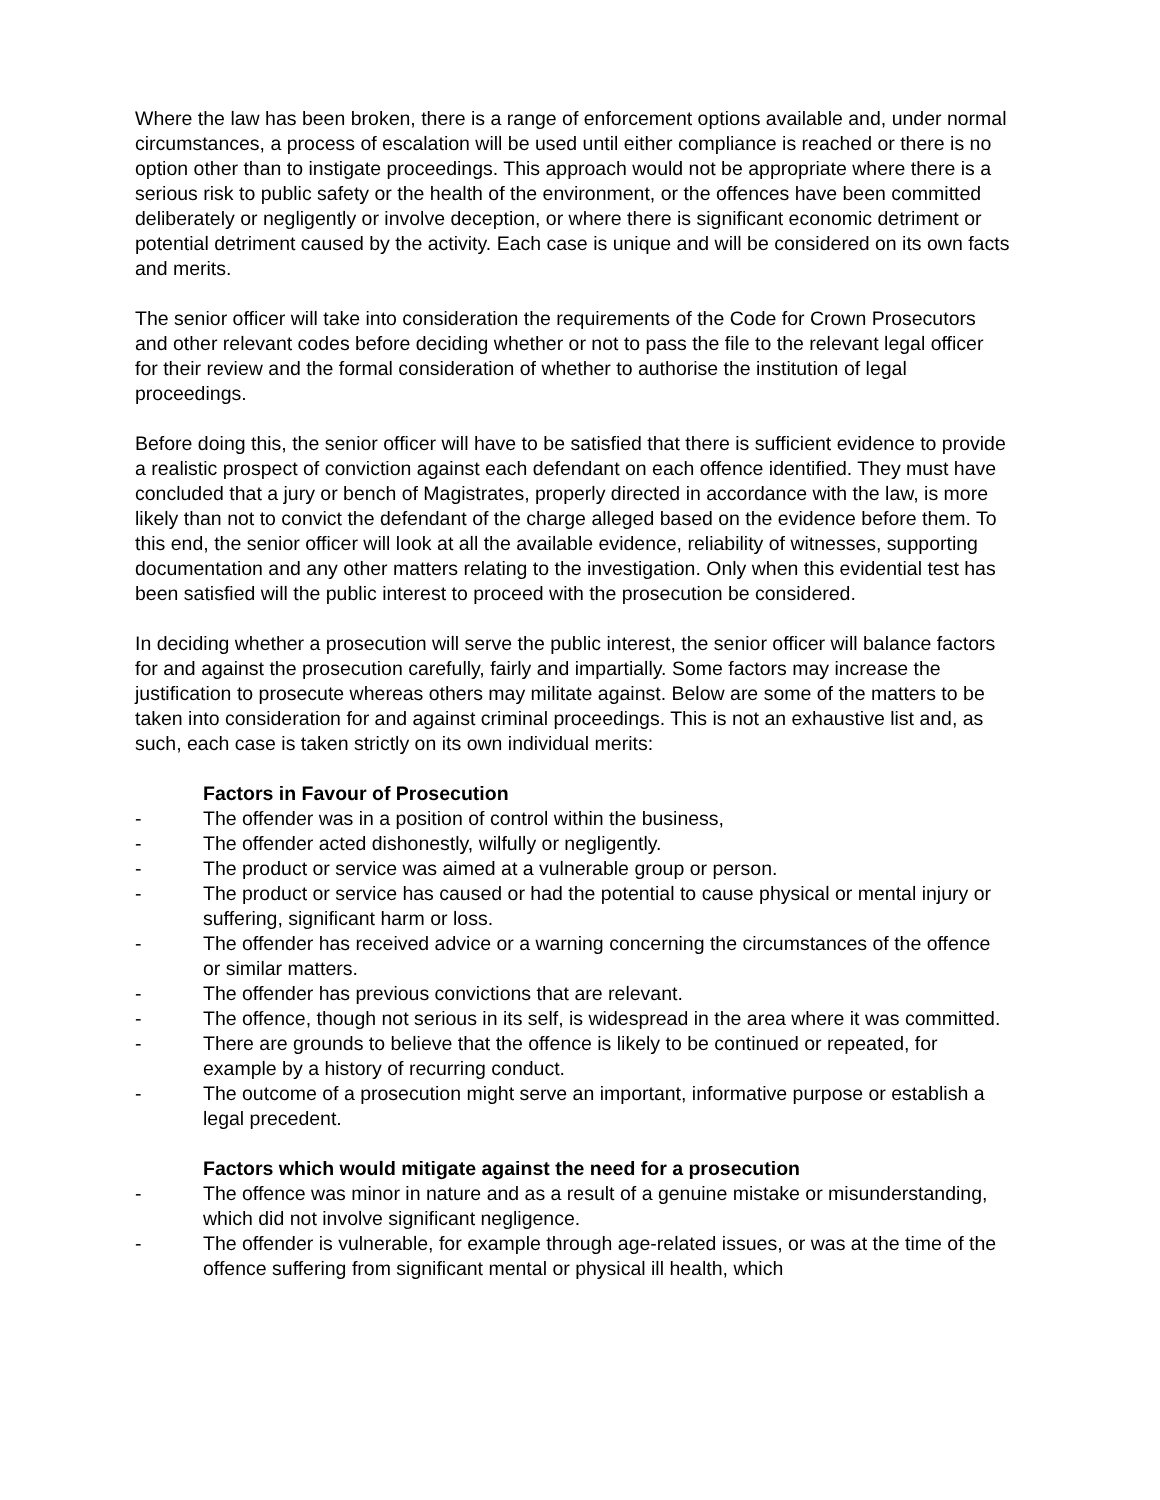Where the law has been broken, there is a range of enforcement options available and, under normal circumstances, a process of escalation will be used until either compliance is reached or there is no option other than to instigate proceedings. This approach would not be appropriate where there is a serious risk to public safety or the health of the environment, or the offences have been committed deliberately or negligently or involve deception, or where there is significant economic detriment or potential detriment caused by the activity. Each case is unique and will be considered on its own facts and merits.
The senior officer will take into consideration the requirements of the Code for Crown Prosecutors and other relevant codes before deciding whether or not to pass the file to the relevant legal officer for their review and the formal consideration of whether to authorise the institution of legal proceedings.
Before doing this, the senior officer will have to be satisfied that there is sufficient evidence to provide a realistic prospect of conviction against each defendant on each offence identified. They must have concluded that a jury or bench of Magistrates, properly directed in accordance with the law, is more likely than not to convict the defendant of the charge alleged based on the evidence before them. To this end, the senior officer will look at all the available evidence, reliability of witnesses, supporting documentation and any other matters relating to the investigation. Only when this evidential test has been satisfied will the public interest to proceed with the prosecution be considered.
In deciding whether a prosecution will serve the public interest, the senior officer will balance factors for and against the prosecution carefully, fairly and impartially. Some factors may increase the justification to prosecute whereas others may militate against. Below are some of the matters to be taken into consideration for and against criminal proceedings. This is not an exhaustive list and, as such, each case is taken strictly on its own individual merits:
Factors in Favour of Prosecution
- The offender was in a position of control within the business,
- The offender acted dishonestly, wilfully or negligently.
- The product or service was aimed at a vulnerable group or person.
- The product or service has caused or had the potential to cause physical or mental injury or suffering, significant harm or loss.
- The offender has received advice or a warning concerning the circumstances of the offence or similar matters.
- The offender has previous convictions that are relevant.
- The offence, though not serious in its self, is widespread in the area where it was committed.
- There are grounds to believe that the offence is likely to be continued or repeated, for example by a history of recurring conduct.
- The outcome of a prosecution might serve an important, informative purpose or establish a legal precedent.
Factors which would mitigate against the need for a prosecution
- The offence was minor in nature and as a result of a genuine mistake or misunderstanding, which did not involve significant negligence.
- The offender is vulnerable, for example through age-related issues, or was at the time of the offence suffering from significant mental or physical ill health, which